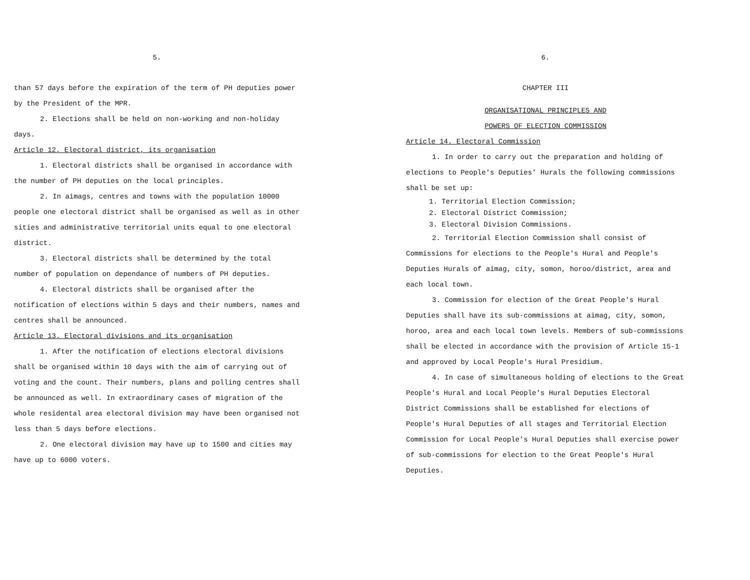5.
than 57 days before the expiration of the term of PH deputies power by the President of the MPR.
2. Elections shall be held on non-working and non-holiday days.
Article 12. Electoral district, its organisation
1. Electoral districts shall be organised in accordance with the number of PH deputies on the local principles.
2. In aimags, centres and towns with the population 10000 people one electoral district shall be organised as well as in other sities and administrative territorial units equal to one electoral district.
3. Electoral districts shall be determined by the total number of population on dependance of numbers of PH deputies.
4. Electoral districts shall be organised after the notification of elections within 5 days and their numbers, names and centres shall be announced.
Article 13. Electoral divisions and its organisation
1. After the notification of elections electoral divisions shall be organised within 10 days with the aim of carrying out of voting and the count. Their numbers, plans and polling centres shall be announced as well. In extraordinary cases of migration of the whole residental area electoral division may have been organised not less than 5 days before elections.
2. One electoral division may have up to 1500 and cities may have up to 6000 voters.
6.
CHAPTER III
ORGANISATIONAL PRINCIPLES AND
POWERS OF ELECTION COMMISSION
Article 14. Electoral Commission
1. In order to carry out the preparation and holding of elections to People's Deputies' Hurals the following commissions shall be set up:
1. Territorial Election Commission;
2. Electoral District Commission;
3. Electoral Division Commissions.
2. Territorial Election Commission shall consist of Commissions for elections to the People's Hural and People's Deputies Hurals of aimag, city, somon, horoo/district, area and each local town.
3. Commission for election of the Great People's Hural Deputies shall have its sub-commissions at aimag, city, somon, horoo, area and each local town levels. Members of sub-commissions shall be elected in accordance with the provision of Article 15-1 and approved by Local People's Hural Presidium.
4. In case of simultaneous holding of elections to the Great People's Hural and Local People's Hural Deputies Electoral District Commissions shall be established for elections of People's Hural Deputies of all stages and Territorial Election Commission for Local People's Hural Deputies shall exercise power of sub-commissions for election to the Great People's Hural Deputies.